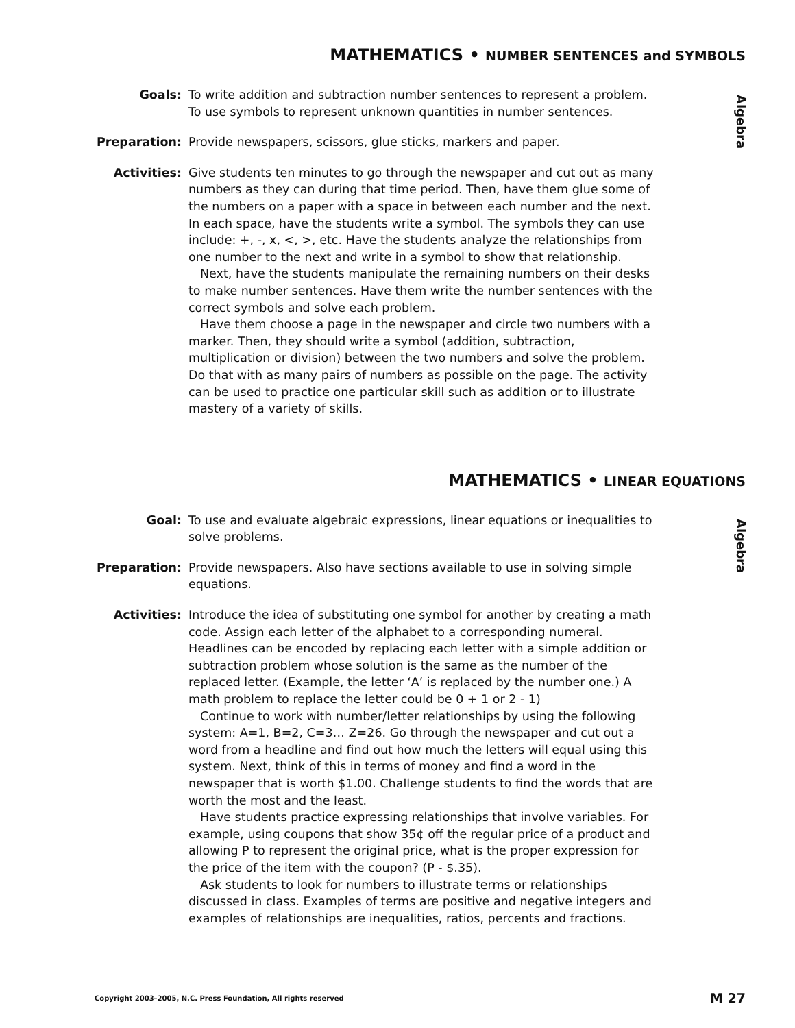MATHEMATICS • NUMBER SENTENCES and SYMBOLS
Algebra
Goals: To write addition and subtraction number sentences to represent a problem.
To use symbols to represent unknown quantities in number sentences.
Preparation: Provide newspapers, scissors, glue sticks, markers and paper.
Activities: Give students ten minutes to go through the newspaper and cut out as many numbers as they can during that time period. Then, have them glue some of the numbers on a paper with a space in between each number and the next. In each space, have the students write a symbol. The symbols they can use include: +, -, x, <, >, etc. Have the students analyze the relationships from one number to the next and write in a symbol to show that relationship.
Next, have the students manipulate the remaining numbers on their desks to make number sentences. Have them write the number sentences with the correct symbols and solve each problem.
Have them choose a page in the newspaper and circle two numbers with a marker. Then, they should write a symbol (addition, subtraction, multiplication or division) between the two numbers and solve the problem. Do that with as many pairs of numbers as possible on the page. The activity can be used to practice one particular skill such as addition or to illustrate mastery of a variety of skills.
MATHEMATICS • LINEAR EQUATIONS
Algebra
Goal: To use and evaluate algebraic expressions, linear equations or inequalities to solve problems.
Preparation: Provide newspapers. Also have sections available to use in solving simple equations.
Activities: Introduce the idea of substituting one symbol for another by creating a math code. Assign each letter of the alphabet to a corresponding numeral. Headlines can be encoded by replacing each letter with a simple addition or subtraction problem whose solution is the same as the number of the replaced letter. (Example, the letter ‘A’ is replaced by the number one.) A math problem to replace the letter could be 0 + 1 or 2 - 1)
Continue to work with number/letter relationships by using the following system: A=1, B=2, C=3… Z=26. Go through the newspaper and cut out a word from a headline and find out how much the letters will equal using this system. Next, think of this in terms of money and find a word in the newspaper that is worth $1.00. Challenge students to find the words that are worth the most and the least.
Have students practice expressing relationships that involve variables. For example, using coupons that show 35¢ off the regular price of a product and allowing P to represent the original price, what is the proper expression for the price of the item with the coupon? (P - $.35).
Ask students to look for numbers to illustrate terms or relationships discussed in class. Examples of terms are positive and negative integers and examples of relationships are inequalities, ratios, percents and fractions.
Copyright 2003–2005, N.C. Press Foundation, All rights reserved M 27